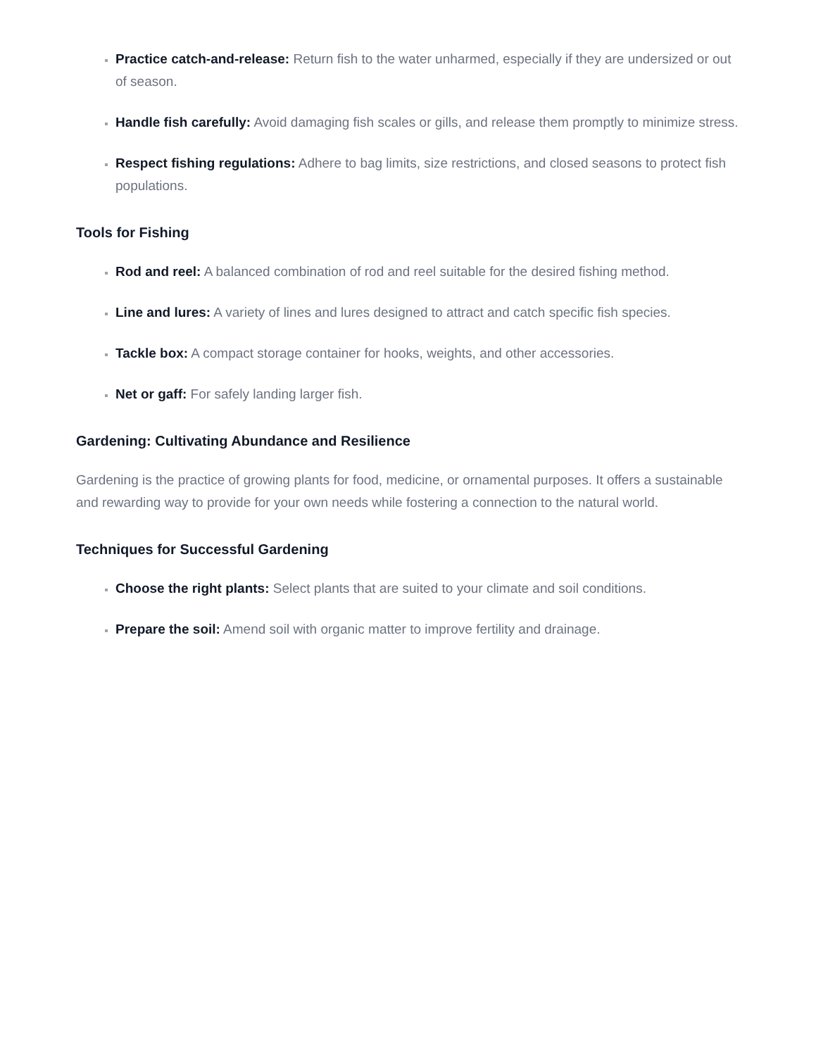Practice catch-and-release: Return fish to the water unharmed, especially if they are undersized or out of season.
Handle fish carefully: Avoid damaging fish scales or gills, and release them promptly to minimize stress.
Respect fishing regulations: Adhere to bag limits, size restrictions, and closed seasons to protect fish populations.
Tools for Fishing
Rod and reel: A balanced combination of rod and reel suitable for the desired fishing method.
Line and lures: A variety of lines and lures designed to attract and catch specific fish species.
Tackle box: A compact storage container for hooks, weights, and other accessories.
Net or gaff: For safely landing larger fish.
Gardening: Cultivating Abundance and Resilience
Gardening is the practice of growing plants for food, medicine, or ornamental purposes. It offers a sustainable and rewarding way to provide for your own needs while fostering a connection to the natural world.
Techniques for Successful Gardening
Choose the right plants: Select plants that are suited to your climate and soil conditions.
Prepare the soil: Amend soil with organic matter to improve fertility and drainage.